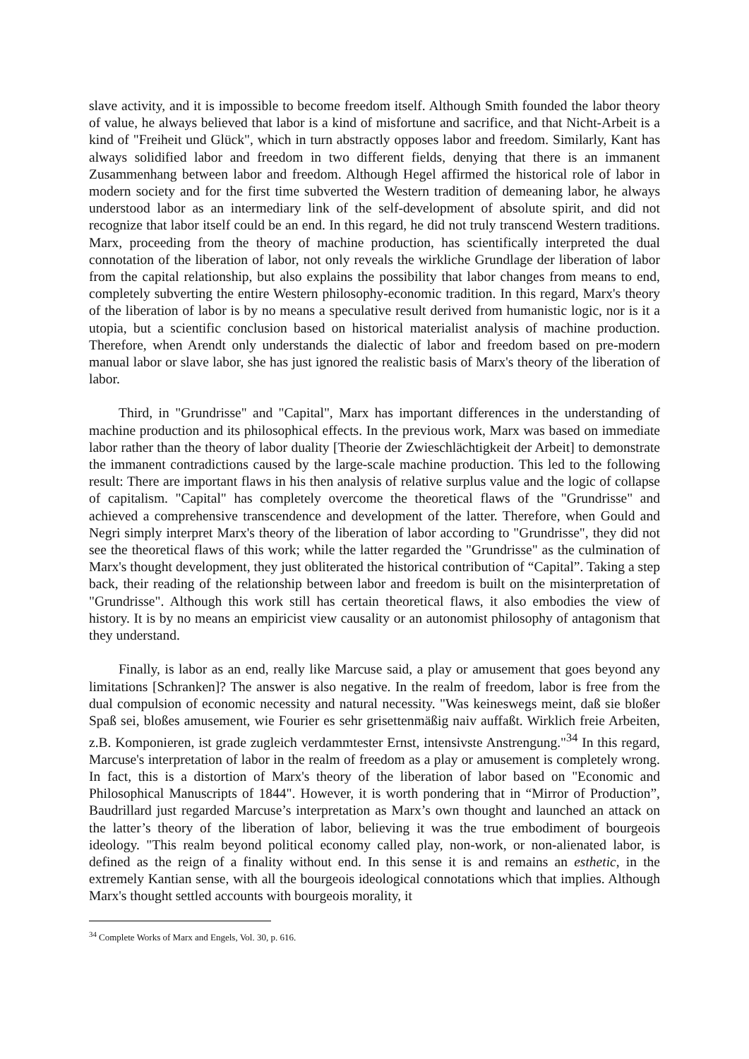slave activity, and it is impossible to become freedom itself. Although Smith founded the labor theory of value, he always believed that labor is a kind of misfortune and sacrifice, and that Nicht-Arbeit is a kind of "Freiheit und Glück", which in turn abstractly opposes labor and freedom. Similarly, Kant has always solidified labor and freedom in two different fields, denying that there is an immanent Zusammenhang between labor and freedom. Although Hegel affirmed the historical role of labor in modern society and for the first time subverted the Western tradition of demeaning labor, he always understood labor as an intermediary link of the self-development of absolute spirit, and did not recognize that labor itself could be an end. In this regard, he did not truly transcend Western traditions. Marx, proceeding from the theory of machine production, has scientifically interpreted the dual connotation of the liberation of labor, not only reveals the wirkliche Grundlage der liberation of labor from the capital relationship, but also explains the possibility that labor changes from means to end, completely subverting the entire Western philosophy-economic tradition. In this regard, Marx's theory of the liberation of labor is by no means a speculative result derived from humanistic logic, nor is it a utopia, but a scientific conclusion based on historical materialist analysis of machine production. Therefore, when Arendt only understands the dialectic of labor and freedom based on pre-modern manual labor or slave labor, she has just ignored the realistic basis of Marx's theory of the liberation of labor.
Third, in "Grundrisse" and "Capital", Marx has important differences in the understanding of machine production and its philosophical effects. In the previous work, Marx was based on immediate labor rather than the theory of labor duality [Theorie der Zwieschlächtigkeit der Arbeit] to demonstrate the immanent contradictions caused by the large-scale machine production. This led to the following result: There are important flaws in his then analysis of relative surplus value and the logic of collapse of capitalism. "Capital" has completely overcome the theoretical flaws of the "Grundrisse" and achieved a comprehensive transcendence and development of the latter. Therefore, when Gould and Negri simply interpret Marx's theory of the liberation of labor according to "Grundrisse", they did not see the theoretical flaws of this work; while the latter regarded the "Grundrisse" as the culmination of Marx's thought development, they just obliterated the historical contribution of “Capital”. Taking a step back, their reading of the relationship between labor and freedom is built on the misinterpretation of "Grundrisse". Although this work still has certain theoretical flaws, it also embodies the view of history. It is by no means an empiricist view causality or an autonomist philosophy of antagonism that they understand.
Finally, is labor as an end, really like Marcuse said, a play or amusement that goes beyond any limitations [Schranken]? The answer is also negative. In the realm of freedom, labor is free from the dual compulsion of economic necessity and natural necessity. "Was keineswegs meint, daß sie bloßer Spaß sei, bloßes amusement, wie Fourier es sehr grisettenmäßig naiv auffaßt. Wirklich freie Arbeiten, z.B. Komponieren, ist grade zugleich verdammtester Ernst, intensivste Anstrengung."<sup>34</sup> In this regard, Marcuse's interpretation of labor in the realm of freedom as a play or amusement is completely wrong. In fact, this is a distortion of Marx's theory of the liberation of labor based on "Economic and Philosophical Manuscripts of 1844". However, it is worth pondering that in “Mirror of Production”, Baudrillard just regarded Marcuse’s interpretation as Marx’s own thought and launched an attack on the latter’s theory of the liberation of labor, believing it was the true embodiment of bourgeois ideology. "This realm beyond political economy called play, non-work, or non-alienated labor, is defined as the reign of a finality without end. In this sense it is and remains an esthetic, in the extremely Kantian sense, with all the bourgeois ideological connotations which that implies. Although Marx's thought settled accounts with bourgeois morality, it
<sup>34</sup> Complete Works of Marx and Engels, Vol. 30, p. 616.